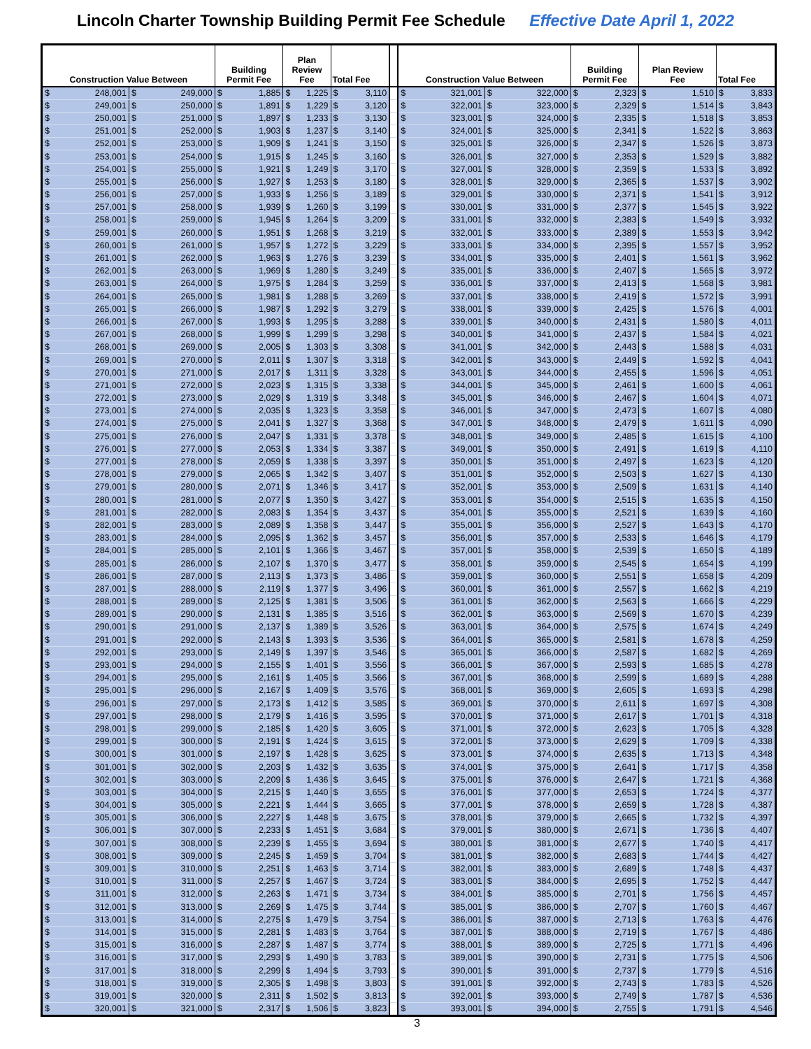Lincoln Charter Township Building Permit Fee Schedule Effective Date April 1, 2022
| Construction Value Between | | Building Permit Fee | Plan Review Fee | Total Fee | | Construction Value Between | | Building Permit Fee | Plan Review Fee | Total Fee |
| --- | --- | --- | --- | --- | --- | --- | --- | --- | --- | --- |
| $ 248,001 | $ 249,000 | $ 1,885 | $ 1,225 | $ 3,110 | | $ 321,001 | $ 322,000 | $ 2,323 | $ 1,510 | $ 3,833 |
| $ 249,001 | $ 250,000 | $ 1,891 | $ 1,229 | $ 3,120 | | $ 322,001 | $ 323,000 | $ 2,329 | $ 1,514 | $ 3,843 |
| $ 250,001 | $ 251,000 | $ 1,897 | $ 1,233 | $ 3,130 | | $ 323,001 | $ 324,000 | $ 2,335 | $ 1,518 | $ 3,853 |
| $ 251,001 | $ 252,000 | $ 1,903 | $ 1,237 | $ 3,140 | | $ 324,001 | $ 325,000 | $ 2,341 | $ 1,522 | $ 3,863 |
| $ 252,001 | $ 253,000 | $ 1,909 | $ 1,241 | $ 3,150 | | $ 325,001 | $ 326,000 | $ 2,347 | $ 1,526 | $ 3,873 |
| $ 253,001 | $ 254,000 | $ 1,915 | $ 1,245 | $ 3,160 | | $ 326,001 | $ 327,000 | $ 2,353 | $ 1,529 | $ 3,882 |
| $ 254,001 | $ 255,000 | $ 1,921 | $ 1,249 | $ 3,170 | | $ 327,001 | $ 328,000 | $ 2,359 | $ 1,533 | $ 3,892 |
| $ 255,001 | $ 256,000 | $ 1,927 | $ 1,253 | $ 3,180 | | $ 328,001 | $ 329,000 | $ 2,365 | $ 1,537 | $ 3,902 |
| $ 256,001 | $ 257,000 | $ 1,933 | $ 1,256 | $ 3,189 | | $ 329,001 | $ 330,000 | $ 2,371 | $ 1,541 | $ 3,912 |
| $ 257,001 | $ 258,000 | $ 1,939 | $ 1,260 | $ 3,199 | | $ 330,001 | $ 331,000 | $ 2,377 | $ 1,545 | $ 3,922 |
| $ 258,001 | $ 259,000 | $ 1,945 | $ 1,264 | $ 3,209 | | $ 331,001 | $ 332,000 | $ 2,383 | $ 1,549 | $ 3,932 |
| $ 259,001 | $ 260,000 | $ 1,951 | $ 1,268 | $ 3,219 | | $ 332,001 | $ 333,000 | $ 2,389 | $ 1,553 | $ 3,942 |
| $ 260,001 | $ 261,000 | $ 1,957 | $ 1,272 | $ 3,229 | | $ 333,001 | $ 334,000 | $ 2,395 | $ 1,557 | $ 3,952 |
| $ 261,001 | $ 262,000 | $ 1,963 | $ 1,276 | $ 3,239 | | $ 334,001 | $ 335,000 | $ 2,401 | $ 1,561 | $ 3,962 |
| $ 262,001 | $ 263,000 | $ 1,969 | $ 1,280 | $ 3,249 | | $ 335,001 | $ 336,000 | $ 2,407 | $ 1,565 | $ 3,972 |
| $ 263,001 | $ 264,000 | $ 1,975 | $ 1,284 | $ 3,259 | | $ 336,001 | $ 337,000 | $ 2,413 | $ 1,568 | $ 3,981 |
| $ 264,001 | $ 265,000 | $ 1,981 | $ 1,288 | $ 3,269 | | $ 337,001 | $ 338,000 | $ 2,419 | $ 1,572 | $ 3,991 |
| $ 265,001 | $ 266,000 | $ 1,987 | $ 1,292 | $ 3,279 | | $ 338,001 | $ 339,000 | $ 2,425 | $ 1,576 | $ 4,001 |
| $ 266,001 | $ 267,000 | $ 1,993 | $ 1,295 | $ 3,288 | | $ 339,001 | $ 340,000 | $ 2,431 | $ 1,580 | $ 4,011 |
| $ 267,001 | $ 268,000 | $ 1,999 | $ 1,299 | $ 3,298 | | $ 340,001 | $ 341,000 | $ 2,437 | $ 1,584 | $ 4,021 |
| $ 268,001 | $ 269,000 | $ 2,005 | $ 1,303 | $ 3,308 | | $ 341,001 | $ 342,000 | $ 2,443 | $ 1,588 | $ 4,031 |
| $ 269,001 | $ 270,000 | $ 2,011 | $ 1,307 | $ 3,318 | | $ 342,001 | $ 343,000 | $ 2,449 | $ 1,592 | $ 4,041 |
| $ 270,001 | $ 271,000 | $ 2,017 | $ 1,311 | $ 3,328 | | $ 343,001 | $ 344,000 | $ 2,455 | $ 1,596 | $ 4,051 |
| $ 271,001 | $ 272,000 | $ 2,023 | $ 1,315 | $ 3,338 | | $ 344,001 | $ 345,000 | $ 2,461 | $ 1,600 | $ 4,061 |
| $ 272,001 | $ 273,000 | $ 2,029 | $ 1,319 | $ 3,348 | | $ 345,001 | $ 346,000 | $ 2,467 | $ 1,604 | $ 4,071 |
| $ 273,001 | $ 274,000 | $ 2,035 | $ 1,323 | $ 3,358 | | $ 346,001 | $ 347,000 | $ 2,473 | $ 1,607 | $ 4,080 |
| $ 274,001 | $ 275,000 | $ 2,041 | $ 1,327 | $ 3,368 | | $ 347,001 | $ 348,000 | $ 2,479 | $ 1,611 | $ 4,090 |
| $ 275,001 | $ 276,000 | $ 2,047 | $ 1,331 | $ 3,378 | | $ 348,001 | $ 349,000 | $ 2,485 | $ 1,615 | $ 4,100 |
| $ 276,001 | $ 277,000 | $ 2,053 | $ 1,334 | $ 3,387 | | $ 349,001 | $ 350,000 | $ 2,491 | $ 1,619 | $ 4,110 |
| $ 277,001 | $ 278,000 | $ 2,059 | $ 1,338 | $ 3,397 | | $ 350,001 | $ 351,000 | $ 2,497 | $ 1,623 | $ 4,120 |
| $ 278,001 | $ 279,000 | $ 2,065 | $ 1,342 | $ 3,407 | | $ 351,001 | $ 352,000 | $ 2,503 | $ 1,627 | $ 4,130 |
| $ 279,001 | $ 280,000 | $ 2,071 | $ 1,346 | $ 3,417 | | $ 352,001 | $ 353,000 | $ 2,509 | $ 1,631 | $ 4,140 |
| $ 280,001 | $ 281,000 | $ 2,077 | $ 1,350 | $ 3,427 | | $ 353,001 | $ 354,000 | $ 2,515 | $ 1,635 | $ 4,150 |
| $ 281,001 | $ 282,000 | $ 2,083 | $ 1,354 | $ 3,437 | | $ 354,001 | $ 355,000 | $ 2,521 | $ 1,639 | $ 4,160 |
| $ 282,001 | $ 283,000 | $ 2,089 | $ 1,358 | $ 3,447 | | $ 355,001 | $ 356,000 | $ 2,527 | $ 1,643 | $ 4,170 |
| $ 283,001 | $ 284,000 | $ 2,095 | $ 1,362 | $ 3,457 | | $ 356,001 | $ 357,000 | $ 2,533 | $ 1,646 | $ 4,179 |
| $ 284,001 | $ 285,000 | $ 2,101 | $ 1,366 | $ 3,467 | | $ 357,001 | $ 358,000 | $ 2,539 | $ 1,650 | $ 4,189 |
| $ 285,001 | $ 286,000 | $ 2,107 | $ 1,370 | $ 3,477 | | $ 358,001 | $ 359,000 | $ 2,545 | $ 1,654 | $ 4,199 |
| $ 286,001 | $ 287,000 | $ 2,113 | $ 1,373 | $ 3,486 | | $ 359,001 | $ 360,000 | $ 2,551 | $ 1,658 | $ 4,209 |
| $ 287,001 | $ 288,000 | $ 2,119 | $ 1,377 | $ 3,496 | | $ 360,001 | $ 361,000 | $ 2,557 | $ 1,662 | $ 4,219 |
| $ 288,001 | $ 289,000 | $ 2,125 | $ 1,381 | $ 3,506 | | $ 361,001 | $ 362,000 | $ 2,563 | $ 1,666 | $ 4,229 |
| $ 289,001 | $ 290,000 | $ 2,131 | $ 1,385 | $ 3,516 | | $ 362,001 | $ 363,000 | $ 2,569 | $ 1,670 | $ 4,239 |
| $ 290,001 | $ 291,000 | $ 2,137 | $ 1,389 | $ 3,526 | | $ 363,001 | $ 364,000 | $ 2,575 | $ 1,674 | $ 4,249 |
| $ 291,001 | $ 292,000 | $ 2,143 | $ 1,393 | $ 3,536 | | $ 364,001 | $ 365,000 | $ 2,581 | $ 1,678 | $ 4,259 |
| $ 292,001 | $ 293,000 | $ 2,149 | $ 1,397 | $ 3,546 | | $ 365,001 | $ 366,000 | $ 2,587 | $ 1,682 | $ 4,269 |
| $ 293,001 | $ 294,000 | $ 2,155 | $ 1,401 | $ 3,556 | | $ 366,001 | $ 367,000 | $ 2,593 | $ 1,685 | $ 4,278 |
| $ 294,001 | $ 295,000 | $ 2,161 | $ 1,405 | $ 3,566 | | $ 367,001 | $ 368,000 | $ 2,599 | $ 1,689 | $ 4,288 |
| $ 295,001 | $ 296,000 | $ 2,167 | $ 1,409 | $ 3,576 | | $ 368,001 | $ 369,000 | $ 2,605 | $ 1,693 | $ 4,298 |
| $ 296,001 | $ 297,000 | $ 2,173 | $ 1,412 | $ 3,585 | | $ 369,001 | $ 370,000 | $ 2,611 | $ 1,697 | $ 4,308 |
| $ 297,001 | $ 298,000 | $ 2,179 | $ 1,416 | $ 3,595 | | $ 370,001 | $ 371,000 | $ 2,617 | $ 1,701 | $ 4,318 |
| $ 298,001 | $ 299,000 | $ 2,185 | $ 1,420 | $ 3,605 | | $ 371,001 | $ 372,000 | $ 2,623 | $ 1,705 | $ 4,328 |
| $ 299,001 | $ 300,000 | $ 2,191 | $ 1,424 | $ 3,615 | | $ 372,001 | $ 373,000 | $ 2,629 | $ 1,709 | $ 4,338 |
| $ 300,001 | $ 301,000 | $ 2,197 | $ 1,428 | $ 3,625 | | $ 373,001 | $ 374,000 | $ 2,635 | $ 1,713 | $ 4,348 |
| $ 301,001 | $ 302,000 | $ 2,203 | $ 1,432 | $ 3,635 | | $ 374,001 | $ 375,000 | $ 2,641 | $ 1,717 | $ 4,358 |
| $ 302,001 | $ 303,000 | $ 2,209 | $ 1,436 | $ 3,645 | | $ 375,001 | $ 376,000 | $ 2,647 | $ 1,721 | $ 4,368 |
| $ 303,001 | $ 304,000 | $ 2,215 | $ 1,440 | $ 3,655 | | $ 376,001 | $ 377,000 | $ 2,653 | $ 1,724 | $ 4,377 |
| $ 304,001 | $ 305,000 | $ 2,221 | $ 1,444 | $ 3,665 | | $ 377,001 | $ 378,000 | $ 2,659 | $ 1,728 | $ 4,387 |
| $ 305,001 | $ 306,000 | $ 2,227 | $ 1,448 | $ 3,675 | | $ 378,001 | $ 379,000 | $ 2,665 | $ 1,732 | $ 4,397 |
| $ 306,001 | $ 307,000 | $ 2,233 | $ 1,451 | $ 3,684 | | $ 379,001 | $ 380,000 | $ 2,671 | $ 1,736 | $ 4,407 |
| $ 307,001 | $ 308,000 | $ 2,239 | $ 1,455 | $ 3,694 | | $ 380,001 | $ 381,000 | $ 2,677 | $ 1,740 | $ 4,417 |
| $ 308,001 | $ 309,000 | $ 2,245 | $ 1,459 | $ 3,704 | | $ 381,001 | $ 382,000 | $ 2,683 | $ 1,744 | $ 4,427 |
| $ 309,001 | $ 310,000 | $ 2,251 | $ 1,463 | $ 3,714 | | $ 382,001 | $ 383,000 | $ 2,689 | $ 1,748 | $ 4,437 |
| $ 310,001 | $ 311,000 | $ 2,257 | $ 1,467 | $ 3,724 | | $ 383,001 | $ 384,000 | $ 2,695 | $ 1,752 | $ 4,447 |
| $ 311,001 | $ 312,000 | $ 2,263 | $ 1,471 | $ 3,734 | | $ 384,001 | $ 385,000 | $ 2,701 | $ 1,756 | $ 4,457 |
| $ 312,001 | $ 313,000 | $ 2,269 | $ 1,475 | $ 3,744 | | $ 385,001 | $ 386,000 | $ 2,707 | $ 1,760 | $ 4,467 |
| $ 313,001 | $ 314,000 | $ 2,275 | $ 1,479 | $ 3,754 | | $ 386,001 | $ 387,000 | $ 2,713 | $ 1,763 | $ 4,476 |
| $ 314,001 | $ 315,000 | $ 2,281 | $ 1,483 | $ 3,764 | | $ 387,001 | $ 388,000 | $ 2,719 | $ 1,767 | $ 4,486 |
| $ 315,001 | $ 316,000 | $ 2,287 | $ 1,487 | $ 3,774 | | $ 388,001 | $ 389,000 | $ 2,725 | $ 1,771 | $ 4,496 |
| $ 316,001 | $ 317,000 | $ 2,293 | $ 1,490 | $ 3,783 | | $ 389,001 | $ 390,000 | $ 2,731 | $ 1,775 | $ 4,506 |
| $ 317,001 | $ 318,000 | $ 2,299 | $ 1,494 | $ 3,793 | | $ 390,001 | $ 391,000 | $ 2,737 | $ 1,779 | $ 4,516 |
| $ 318,001 | $ 319,000 | $ 2,305 | $ 1,498 | $ 3,803 | | $ 391,001 | $ 392,000 | $ 2,743 | $ 1,783 | $ 4,526 |
| $ 319,001 | $ 320,000 | $ 2,311 | $ 1,502 | $ 3,813 | | $ 392,001 | $ 393,000 | $ 2,749 | $ 1,787 | $ 4,536 |
| $ 320,001 | $ 321,000 | $ 2,317 | $ 1,506 | $ 3,823 | | $ 393,001 | $ 394,000 | $ 2,755 | $ 1,791 | $ 4,546 |
3